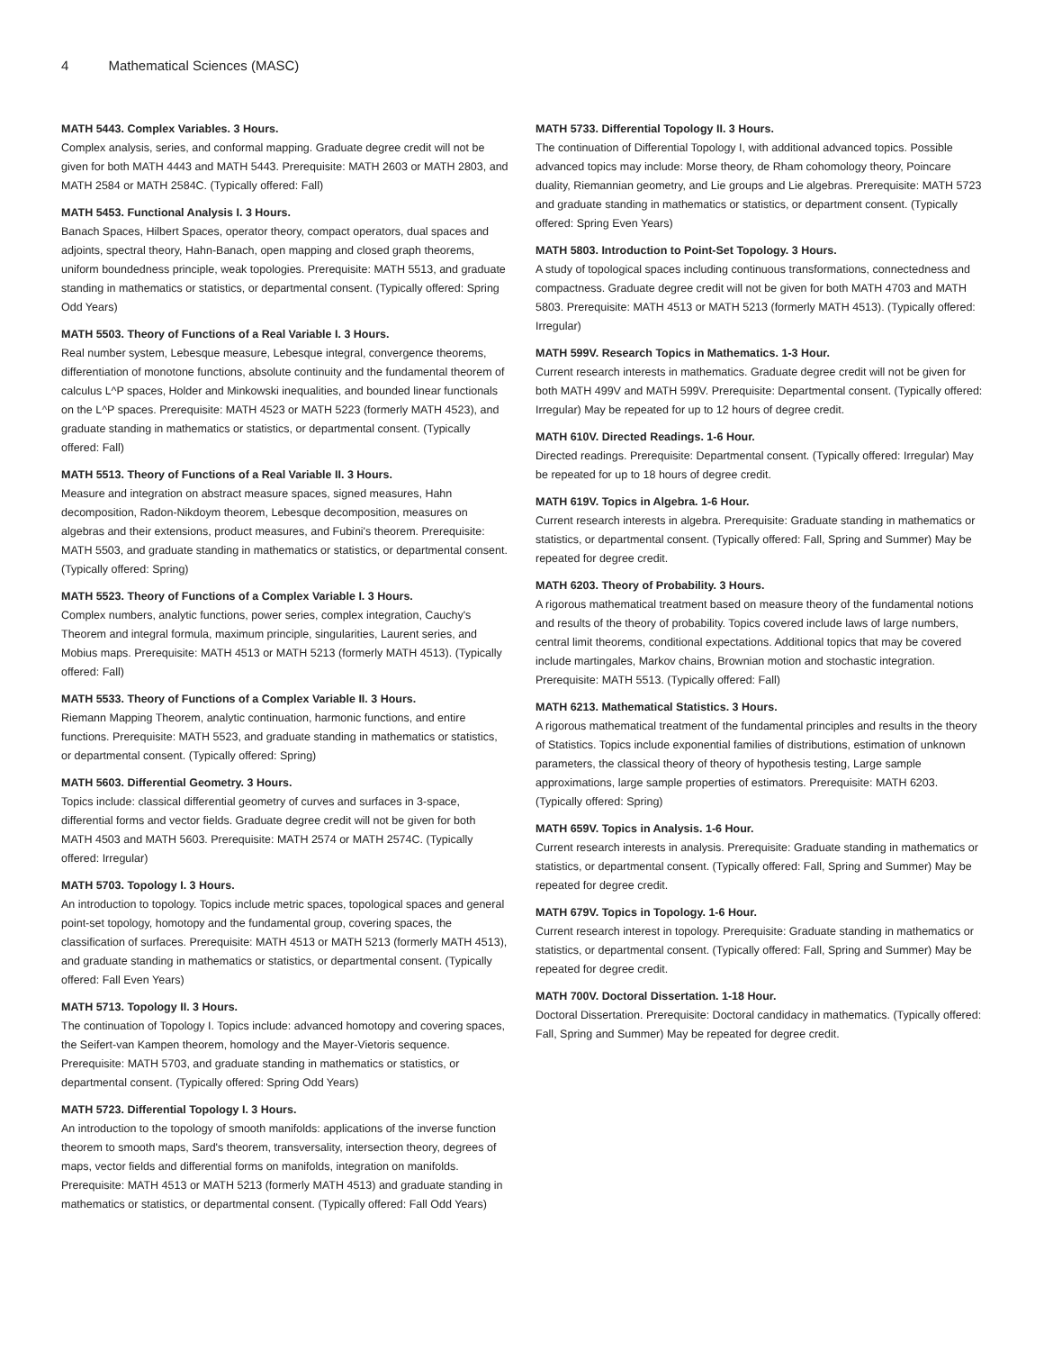4 Mathematical Sciences (MASC)
MATH 5443. Complex Variables. 3 Hours.
Complex analysis, series, and conformal mapping. Graduate degree credit will not be given for both MATH 4443 and MATH 5443. Prerequisite: MATH 2603 or MATH 2803, and MATH 2584 or MATH 2584C. (Typically offered: Fall)
MATH 5453. Functional Analysis I. 3 Hours.
Banach Spaces, Hilbert Spaces, operator theory, compact operators, dual spaces and adjoints, spectral theory, Hahn-Banach, open mapping and closed graph theorems, uniform boundedness principle, weak topologies. Prerequisite: MATH 5513, and graduate standing in mathematics or statistics, or departmental consent. (Typically offered: Spring Odd Years)
MATH 5503. Theory of Functions of a Real Variable I. 3 Hours.
Real number system, Lebesque measure, Lebesque integral, convergence theorems, differentiation of monotone functions, absolute continuity and the fundamental theorem of calculus L^P spaces, Holder and Minkowski inequalities, and bounded linear functionals on the L^P spaces. Prerequisite: MATH 4523 or MATH 5223 (formerly MATH 4523), and graduate standing in mathematics or statistics, or departmental consent. (Typically offered: Fall)
MATH 5513. Theory of Functions of a Real Variable II. 3 Hours.
Measure and integration on abstract measure spaces, signed measures, Hahn decomposition, Radon-Nikdoym theorem, Lebesque decomposition, measures on algebras and their extensions, product measures, and Fubini's theorem. Prerequisite: MATH 5503, and graduate standing in mathematics or statistics, or departmental consent. (Typically offered: Spring)
MATH 5523. Theory of Functions of a Complex Variable I. 3 Hours.
Complex numbers, analytic functions, power series, complex integration, Cauchy's Theorem and integral formula, maximum principle, singularities, Laurent series, and Mobius maps. Prerequisite: MATH 4513 or MATH 5213 (formerly MATH 4513). (Typically offered: Fall)
MATH 5533. Theory of Functions of a Complex Variable II. 3 Hours.
Riemann Mapping Theorem, analytic continuation, harmonic functions, and entire functions. Prerequisite: MATH 5523, and graduate standing in mathematics or statistics, or departmental consent. (Typically offered: Spring)
MATH 5603. Differential Geometry. 3 Hours.
Topics include: classical differential geometry of curves and surfaces in 3-space, differential forms and vector fields. Graduate degree credit will not be given for both MATH 4503 and MATH 5603. Prerequisite: MATH 2574 or MATH 2574C. (Typically offered: Irregular)
MATH 5703. Topology I. 3 Hours.
An introduction to topology. Topics include metric spaces, topological spaces and general point-set topology, homotopy and the fundamental group, covering spaces, the classification of surfaces. Prerequisite: MATH 4513 or MATH 5213 (formerly MATH 4513), and graduate standing in mathematics or statistics, or departmental consent. (Typically offered: Fall Even Years)
MATH 5713. Topology II. 3 Hours.
The continuation of Topology I. Topics include: advanced homotopy and covering spaces, the Seifert-van Kampen theorem, homology and the Mayer-Vietoris sequence. Prerequisite: MATH 5703, and graduate standing in mathematics or statistics, or departmental consent. (Typically offered: Spring Odd Years)
MATH 5723. Differential Topology I. 3 Hours.
An introduction to the topology of smooth manifolds: applications of the inverse function theorem to smooth maps, Sard's theorem, transversality, intersection theory, degrees of maps, vector fields and differential forms on manifolds, integration on manifolds. Prerequisite: MATH 4513 or MATH 5213 (formerly MATH 4513) and graduate standing in mathematics or statistics, or departmental consent. (Typically offered: Fall Odd Years)
MATH 5733. Differential Topology II. 3 Hours.
The continuation of Differential Topology I, with additional advanced topics. Possible advanced topics may include: Morse theory, de Rham cohomology theory, Poincare duality, Riemannian geometry, and Lie groups and Lie algebras. Prerequisite: MATH 5723 and graduate standing in mathematics or statistics, or department consent. (Typically offered: Spring Even Years)
MATH 5803. Introduction to Point-Set Topology. 3 Hours.
A study of topological spaces including continuous transformations, connectedness and compactness. Graduate degree credit will not be given for both MATH 4703 and MATH 5803. Prerequisite: MATH 4513 or MATH 5213 (formerly MATH 4513). (Typically offered: Irregular)
MATH 599V. Research Topics in Mathematics. 1-3 Hour.
Current research interests in mathematics. Graduate degree credit will not be given for both MATH 499V and MATH 599V. Prerequisite: Departmental consent. (Typically offered: Irregular) May be repeated for up to 12 hours of degree credit.
MATH 610V. Directed Readings. 1-6 Hour.
Directed readings. Prerequisite: Departmental consent. (Typically offered: Irregular) May be repeated for up to 18 hours of degree credit.
MATH 619V. Topics in Algebra. 1-6 Hour.
Current research interests in algebra. Prerequisite: Graduate standing in mathematics or statistics, or departmental consent. (Typically offered: Fall, Spring and Summer) May be repeated for degree credit.
MATH 6203. Theory of Probability. 3 Hours.
A rigorous mathematical treatment based on measure theory of the fundamental notions and results of the theory of probability. Topics covered include laws of large numbers, central limit theorems, conditional expectations. Additional topics that may be covered include martingales, Markov chains, Brownian motion and stochastic integration. Prerequisite: MATH 5513. (Typically offered: Fall)
MATH 6213. Mathematical Statistics. 3 Hours.
A rigorous mathematical treatment of the fundamental principles and results in the theory of Statistics. Topics include exponential families of distributions, estimation of unknown parameters, the classical theory of theory of hypothesis testing, Large sample approximations, large sample properties of estimators. Prerequisite: MATH 6203. (Typically offered: Spring)
MATH 659V. Topics in Analysis. 1-6 Hour.
Current research interests in analysis. Prerequisite: Graduate standing in mathematics or statistics, or departmental consent. (Typically offered: Fall, Spring and Summer) May be repeated for degree credit.
MATH 679V. Topics in Topology. 1-6 Hour.
Current research interest in topology. Prerequisite: Graduate standing in mathematics or statistics, or departmental consent. (Typically offered: Fall, Spring and Summer) May be repeated for degree credit.
MATH 700V. Doctoral Dissertation. 1-18 Hour.
Doctoral Dissertation. Prerequisite: Doctoral candidacy in mathematics. (Typically offered: Fall, Spring and Summer) May be repeated for degree credit.